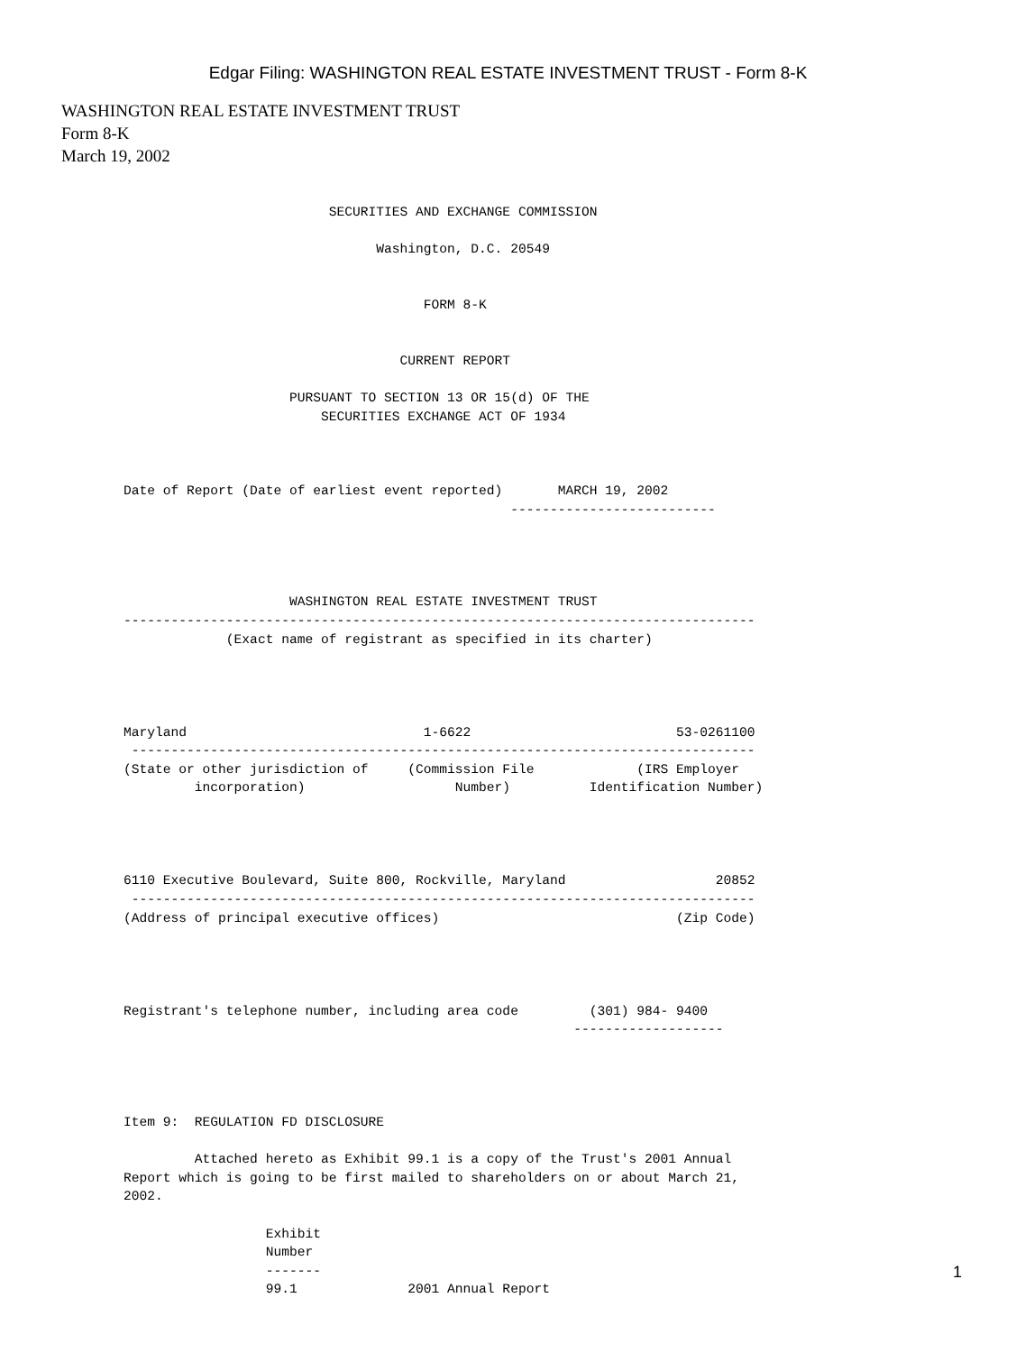Edgar Filing: WASHINGTON REAL ESTATE INVESTMENT TRUST - Form 8-K
WASHINGTON REAL ESTATE INVESTMENT TRUST
Form 8-K
March 19, 2002
                          SECURITIES AND EXCHANGE COMMISSION

                                Washington, D.C. 20549


                                      FORM 8-K


                                   CURRENT REPORT

                     PURSUANT TO SECTION 13 OR 15(d) OF THE
                         SECURITIES EXCHANGE ACT OF 1934



Date of Report (Date of earliest event reported)       MARCH 19, 2002
                                                 --------------------------




                     WASHINGTON REAL ESTATE INVESTMENT TRUST
--------------------------------------------------------------------------------
             (Exact name of registrant as specified in its charter)




Maryland                              1-6622                          53-0261100
 -------------------------------------------------------------------------------
(State or other jurisdiction of     (Commission File             (IRS Employer
         incorporation)                   Number)          Identification Number)




6110 Executive Boulevard, Suite 800, Rockville, Maryland                   20852
 -------------------------------------------------------------------------------
(Address of principal executive offices)                              (Zip Code)




Registrant's telephone number, including area code         (301) 984- 9400
                                                         -------------------




Item 9:  REGULATION FD DISCLOSURE

         Attached hereto as Exhibit 99.1 is a copy of the Trust's 2001 Annual
Report which is going to be first mailed to shareholders on or about March 21,
2002.

                  Exhibit
                  Number
                  -------
                  99.1              2001 Annual Report
1